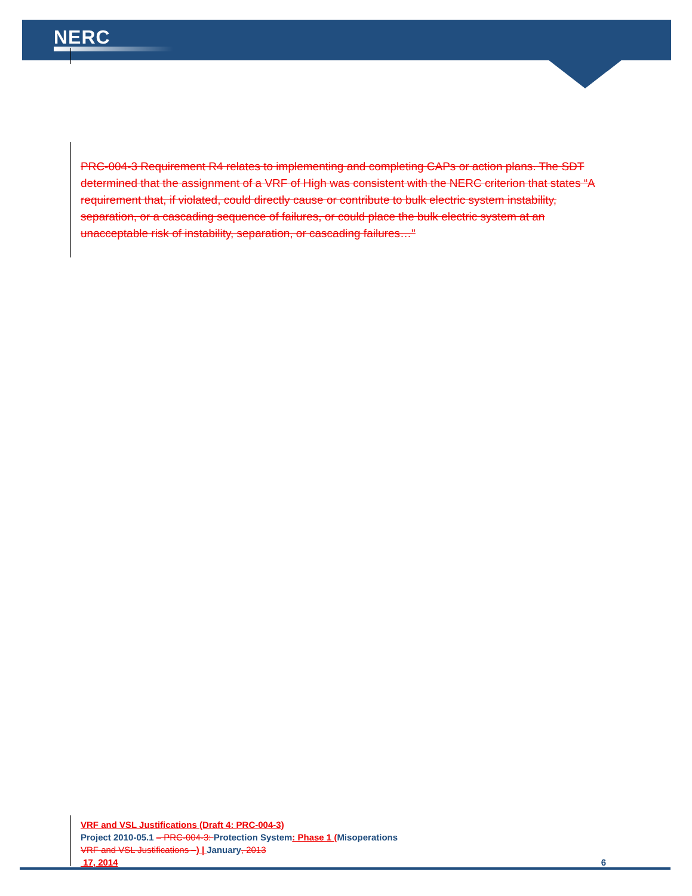NERC
PRC-004-3 Requirement R4 relates to implementing and completing CAPs or action plans. The SDT determined that the assignment of a VRF of High was consistent with the NERC criterion that states “A requirement that, if violated, could directly cause or contribute to bulk electric system instability, separation, or a cascading sequence of failures, or could place the bulk electric system at an unacceptable risk of instability, separation, or cascading failures…"
VRF and VSL Justifications (Draft 4: PRC-004-3)
Project 2010-05.1 – PRC-004-3: Protection System: Phase 1 (Misoperations
VRF and VSL Justifications –) | January, 2013
17, 2014 6